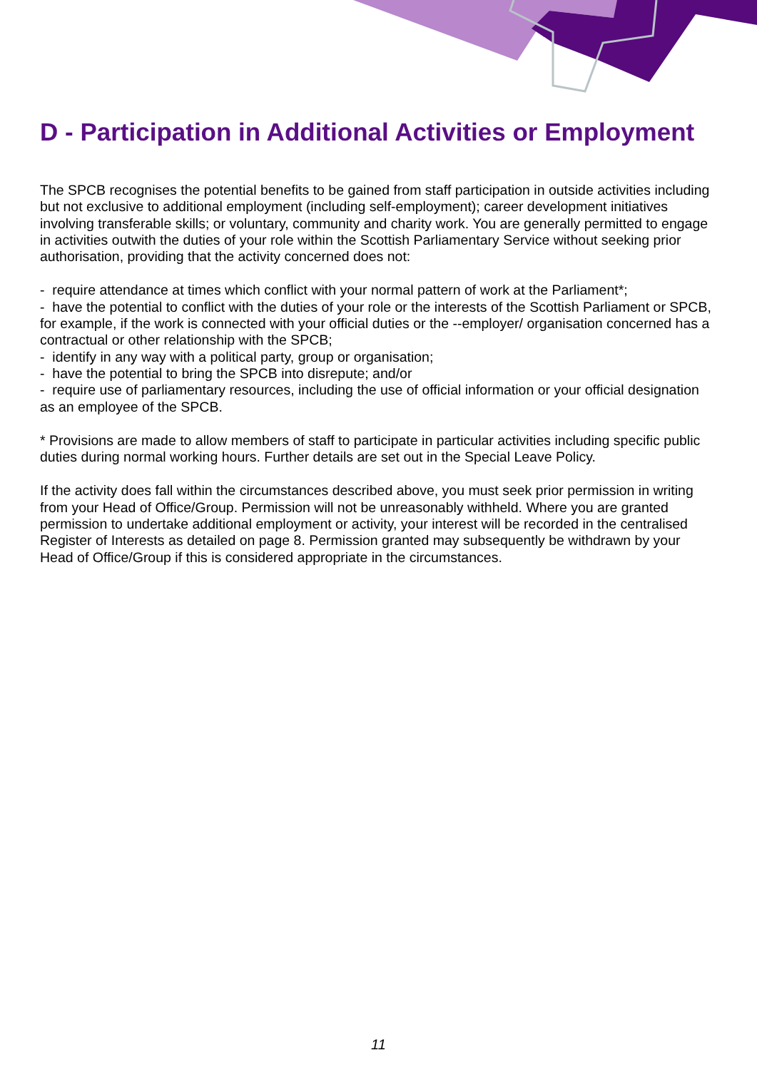D - Participation in Additional Activities or Employment
The SPCB recognises the potential benefits to be gained from staff participation in outside activities including but not exclusive to additional employment (including self-employment); career development initiatives involving transferable skills; or voluntary, community and charity work. You are generally permitted to engage in activities outwith the duties of your role within the Scottish Parliamentary Service without seeking prior authorisation, providing that the activity concerned does not:
- require attendance at times which conflict with your normal pattern of work at the Parliament*;
- have the potential to conflict with the duties of your role or the interests of the Scottish Parliament or SPCB, for example, if the work is connected with your official duties or the --employer/ organisation concerned has a contractual or other relationship with the SPCB;
- identify in any way with a political party, group or organisation;
- have the potential to bring the SPCB into disrepute; and/or
- require use of parliamentary resources, including the use of official information or your official designation as an employee of the SPCB.
* Provisions are made to allow members of staff to participate in particular activities including specific public duties during normal working hours. Further details are set out in the Special Leave Policy.
If the activity does fall within the circumstances described above, you must seek prior permission in writing from your Head of Office/Group. Permission will not be unreasonably withheld. Where you are granted permission to undertake additional employment or activity, your interest will be recorded in the centralised Register of Interests as detailed on page 8. Permission granted may subsequently be withdrawn by your Head of Office/Group if this is considered appropriate in the circumstances.
11